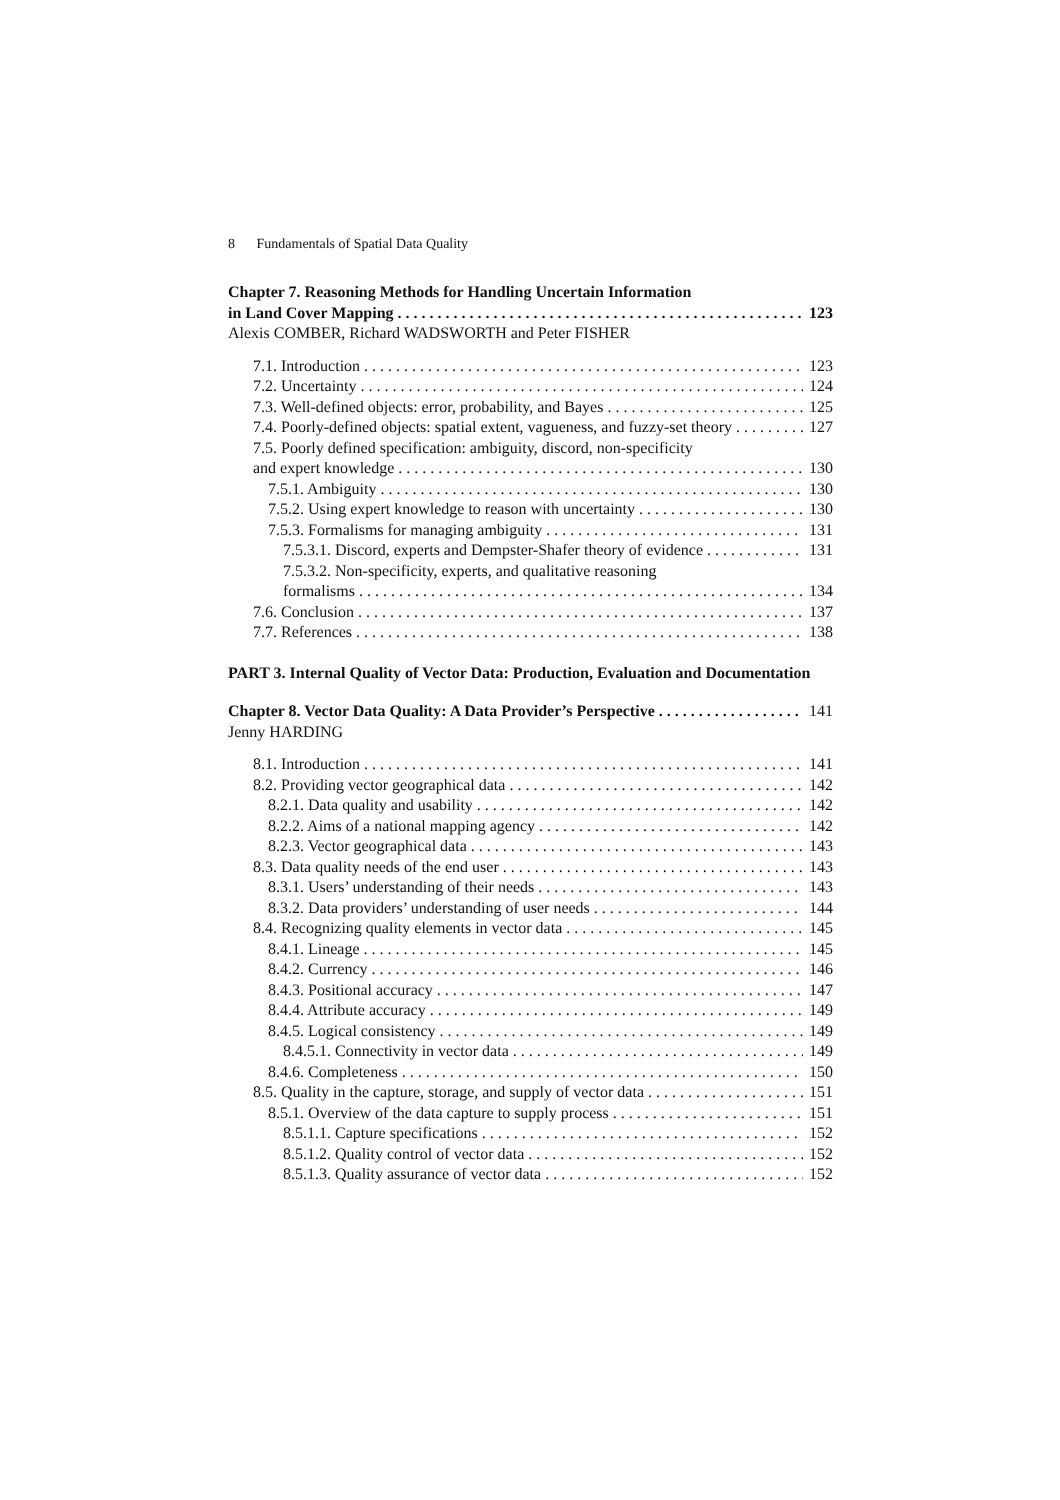8 Fundamentals of Spatial Data Quality
Chapter 7. Reasoning Methods for Handling Uncertain Information
in Land Cover Mapping 123
Alexis COMBER, Richard WADSWORTH and Peter FISHER
7.1. Introduction 123
7.2. Uncertainty 124
7.3. Well-defined objects: error, probability, and Bayes 125
7.4. Poorly-defined objects: spatial extent, vagueness, and fuzzy-set theory 127
7.5. Poorly defined specification: ambiguity, discord, non-specificity
and expert knowledge 130
7.5.1. Ambiguity 130
7.5.2. Using expert knowledge to reason with uncertainty 130
7.5.3. Formalisms for managing ambiguity 131
7.5.3.1. Discord, experts and Dempster-Shafer theory of evidence 131
7.5.3.2. Non-specificity, experts, and qualitative reasoning
formalisms 134
7.6. Conclusion 137
7.7. References 138
PART 3. Internal Quality of Vector Data: Production, Evaluation and Documentation
Chapter 8. Vector Data Quality: A Data Provider’s Perspective 141
Jenny HARDING
8.1. Introduction 141
8.2. Providing vector geographical data 142
8.2.1. Data quality and usability 142
8.2.2. Aims of a national mapping agency 142
8.2.3. Vector geographical data 143
8.3. Data quality needs of the end user 143
8.3.1. Users’ understanding of their needs 143
8.3.2. Data providers’ understanding of user needs 144
8.4. Recognizing quality elements in vector data 145
8.4.1. Lineage 145
8.4.2. Currency 146
8.4.3. Positional accuracy 147
8.4.4. Attribute accuracy 149
8.4.5. Logical consistency 149
8.4.5.1. Connectivity in vector data 149
8.4.6. Completeness 150
8.5. Quality in the capture, storage, and supply of vector data 151
8.5.1. Overview of the data capture to supply process 151
8.5.1.1. Capture specifications 152
8.5.1.2. Quality control of vector data 152
8.5.1.3. Quality assurance of vector data 152